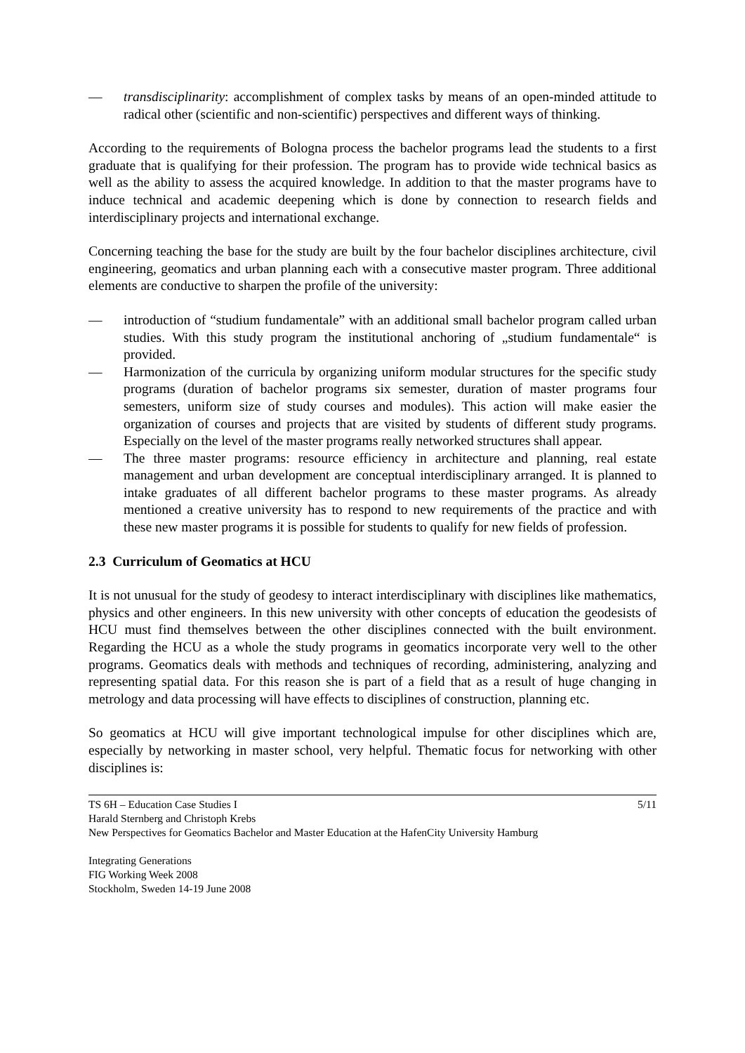— transdisciplinarity: accomplishment of complex tasks by means of an open-minded attitude to radical other (scientific and non-scientific) perspectives and different ways of thinking.
According to the requirements of Bologna process the bachelor programs lead the students to a first graduate that is qualifying for their profession. The program has to provide wide technical basics as well as the ability to assess the acquired knowledge. In addition to that the master programs have to induce technical and academic deepening which is done by connection to research fields and interdisciplinary projects and international exchange.
Concerning teaching the base for the study are built by the four bachelor disciplines architecture, civil engineering, geomatics and urban planning each with a consecutive master program. Three additional elements are conductive to sharpen the profile of the university:
— introduction of “studium fundamentale” with an additional small bachelor program called urban studies. With this study program the institutional anchoring of „studium fundamentale“ is provided.
— Harmonization of the curricula by organizing uniform modular structures for the specific study programs (duration of bachelor programs six semester, duration of master programs four semesters, uniform size of study courses and modules). This action will make easier the organization of courses and projects that are visited by students of different study programs. Especially on the level of the master programs really networked structures shall appear.
— The three master programs: resource efficiency in architecture and planning, real estate management and urban development are conceptual interdisciplinary arranged. It is planned to intake graduates of all different bachelor programs to these master programs. As already mentioned a creative university has to respond to new requirements of the practice and with these new master programs it is possible for students to qualify for new fields of profession.
2.3 Curriculum of Geomatics at HCU
It is not unusual for the study of geodesy to interact interdisciplinary with disciplines like mathematics, physics and other engineers. In this new university with other concepts of education the geodesists of HCU must find themselves between the other disciplines connected with the built environment. Regarding the HCU as a whole the study programs in geomatics incorporate very well to the other programs. Geomatics deals with methods and techniques of recording, administering, analyzing and representing spatial data. For this reason she is part of a field that as a result of huge changing in metrology and data processing will have effects to disciplines of construction, planning etc.
So geomatics at HCU will give important technological impulse for other disciplines which are, especially by networking in master school, very helpful. Thematic focus for networking with other disciplines is:
5/11
TS 6H – Education Case Studies I
Harald Sternberg and Christoph Krebs
New Perspectives for Geomatics Bachelor and Master Education at the HafenCity University Hamburg
Integrating Generations
FIG Working Week 2008
Stockholm, Sweden 14-19 June 2008